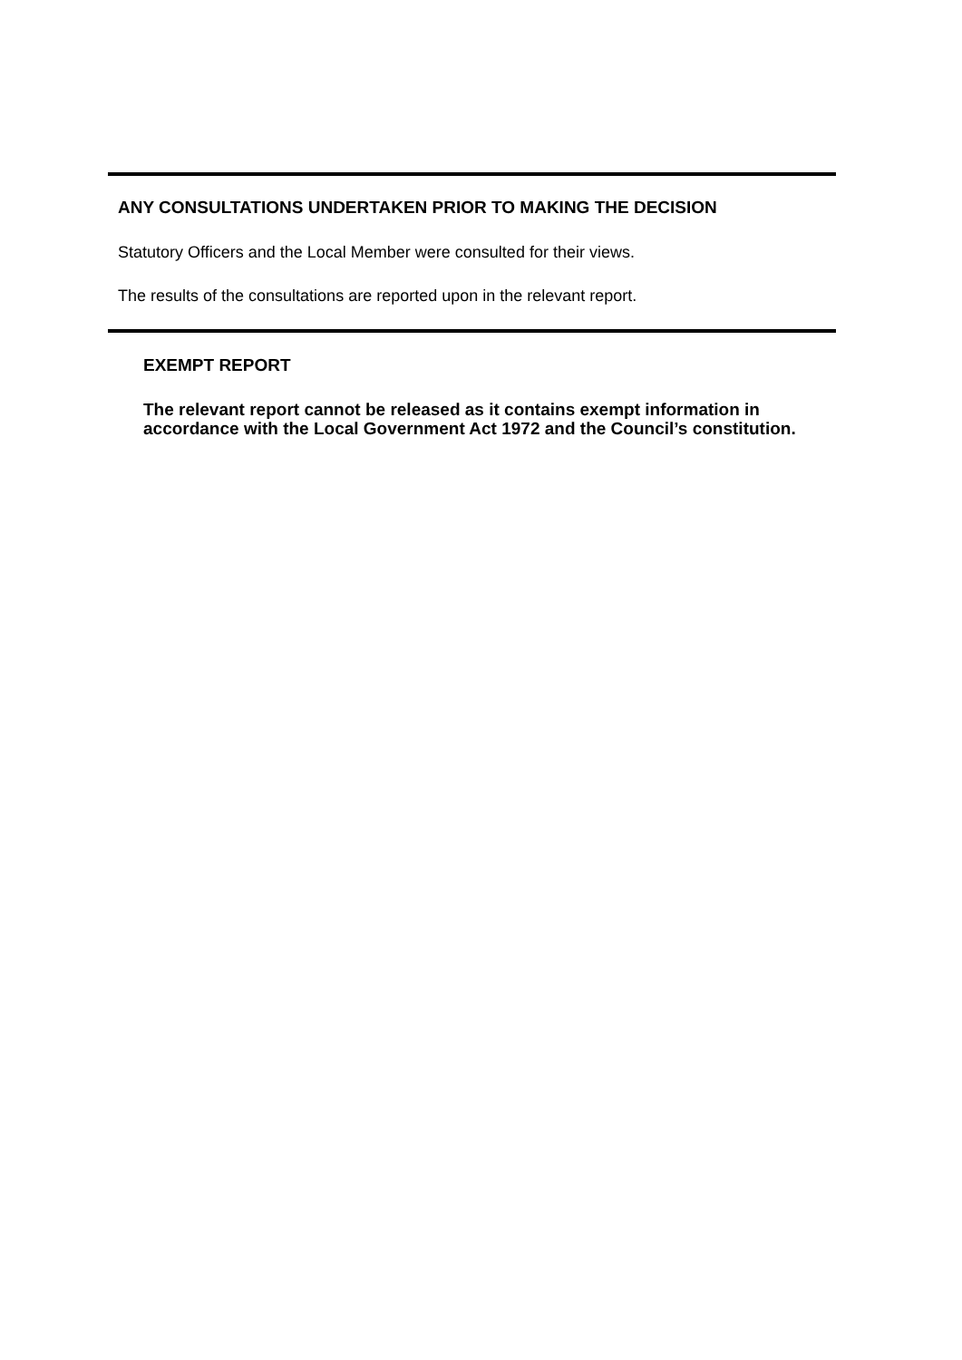ANY CONSULTATIONS UNDERTAKEN PRIOR TO MAKING THE DECISION
Statutory Officers and the Local Member were consulted for their views.
The results of the consultations are reported upon in the relevant report.
EXEMPT REPORT
The relevant report cannot be released as it contains exempt information in accordance with the Local Government Act 1972 and the Council’s constitution.